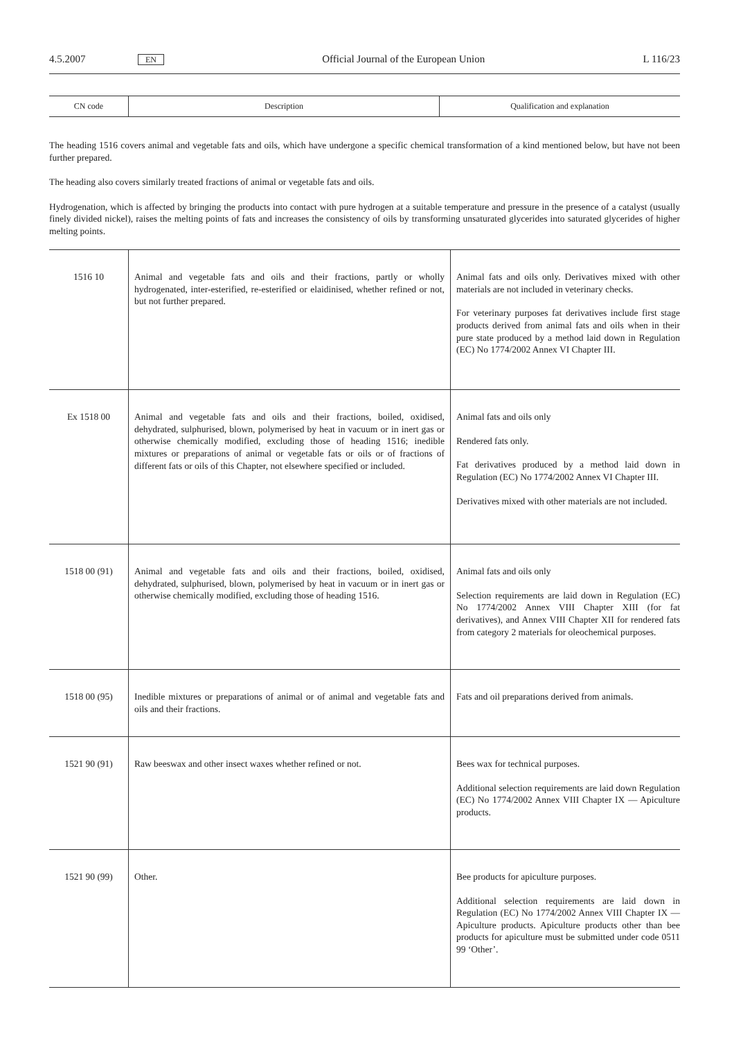4.5.2007 EN Official Journal of the European Union L 116/23
| CN code | Description | Qualification and explanation |
The heading 1516 covers animal and vegetable fats and oils, which have undergone a specific chemical transformation of a kind mentioned below, but have not been further prepared.
The heading also covers similarly treated fractions of animal or vegetable fats and oils.
Hydrogenation, which is affected by bringing the products into contact with pure hydrogen at a suitable temperature and pressure in the presence of a catalyst (usually finely divided nickel), raises the melting points of fats and increases the consistency of oils by transforming unsaturated glycerides into saturated glycerides of higher melting points.
| 1516 10 | Animal and vegetable fats and oils and their fractions, partly or wholly hydrogenated, inter-esterified, re-esterified or elaidinised, whether refined or not, but not further prepared. | Animal fats and oils only. Derivatives mixed with other materials are not included in veterinary checks. For veterinary purposes fat derivatives include first stage products derived from animal fats and oils when in their pure state produced by a method laid down in Regulation (EC) No 1774/2002 Annex VI Chapter III. |
| Ex 1518 00 | Animal and vegetable fats and oils and their fractions, boiled, oxidised, dehydrated, sulphurised, blown, polymerised by heat in vacuum or in inert gas or otherwise chemically modified, excluding those of heading 1516; inedible mixtures or preparations of animal or vegetable fats or oils or of fractions of different fats or oils of this Chapter, not elsewhere specified or included. | Animal fats and oils only Rendered fats only. Fat derivatives produced by a method laid down in Regulation (EC) No 1774/2002 Annex VI Chapter III. Derivatives mixed with other materials are not included. |
| 1518 00 (91) | Animal and vegetable fats and oils and their fractions, boiled, oxidised, dehydrated, sulphurised, blown, polymerised by heat in vacuum or in inert gas or otherwise chemically modified, excluding those of heading 1516. | Animal fats and oils only Selection requirements are laid down in Regulation (EC) No 1774/2002 Annex VIII Chapter XIII (for fat derivatives), and Annex VIII Chapter XII for rendered fats from category 2 materials for oleochemical purposes. |
| 1518 00 (95) | Inedible mixtures or preparations of animal or of animal and vegetable fats and oils and their fractions. | Fats and oil preparations derived from animals. |
| 1521 90 (91) | Raw beeswax and other insect waxes whether refined or not. | Bees wax for technical purposes. Additional selection requirements are laid down Regulation (EC) No 1774/2002 Annex VIII Chapter IX — Apiculture products. |
| 1521 90 (99) | Other. | Bee products for apiculture purposes. Additional selection requirements are laid down in Regulation (EC) No 1774/2002 Annex VIII Chapter IX — Apiculture products. Apiculture products other than bee products for apiculture must be submitted under code 0511 99 ‘Other’. |